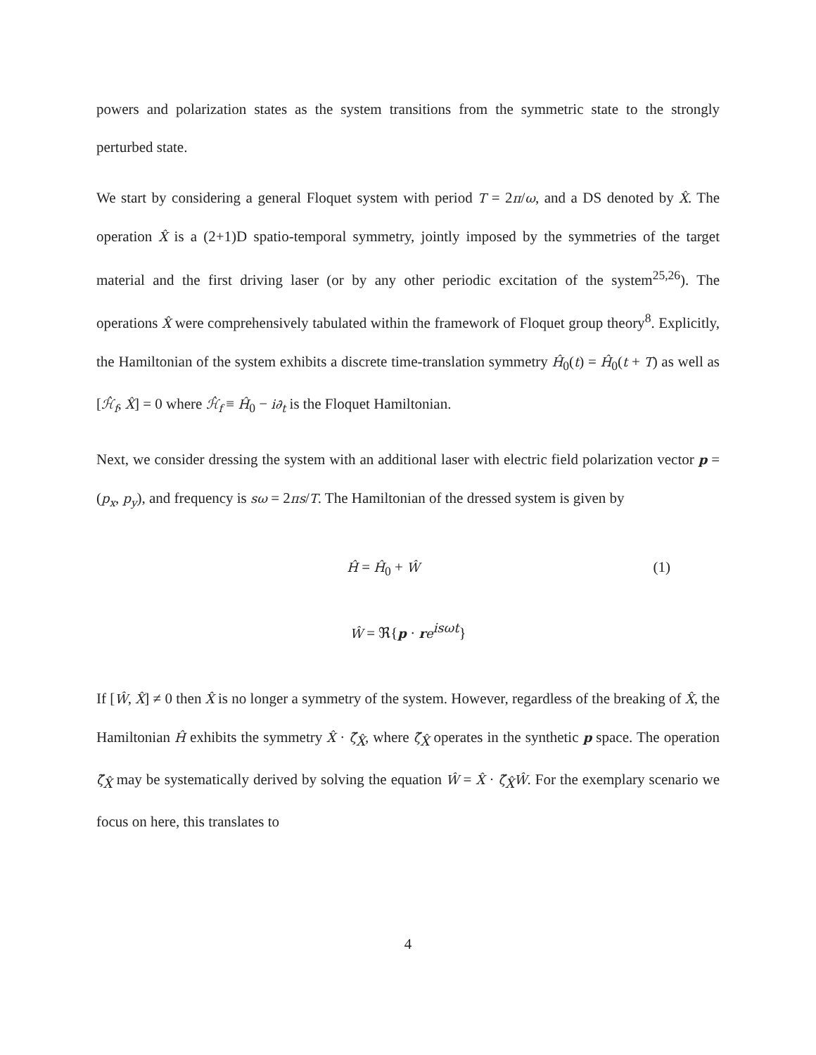powers and polarization states as the system transitions from the symmetric state to the strongly perturbed state.
We start by considering a general Floquet system with period T = 2π/ω, and a DS denoted by X̂. The operation X̂ is a (2+1)D spatio-temporal symmetry, jointly imposed by the symmetries of the target material and the first driving laser (or by any other periodic excitation of the system<sup>25,26</sup>). The operations X̂ were comprehensively tabulated within the framework of Floquet group theory<sup>8</sup>. Explicitly, the Hamiltonian of the system exhibits a discrete time-translation symmetry Ĥ<sub>0</sub>(t) = Ĥ<sub>0</sub>(t + T) as well as [ℋ̂<sub>f</sub>, X̂] = 0 where ℋ̂<sub>f</sub> ≡ Ĥ<sub>0</sub> − i∂<sub>t</sub> is the Floquet Hamiltonian.
Next, we consider dressing the system with an additional laser with electric field polarization vector p = (p<sub>x</sub>, p<sub>y</sub>), and frequency is sω = 2πs/T. The Hamiltonian of the dressed system is given by
Ĥ = Ĥ<sub>0</sub> + Ŵ (1)
Ŵ = ℜ{p · re<sup>isωt</sup>}
If [Ŵ, X̂] ≠ 0 then X̂ is no longer a symmetry of the system. However, regardless of the breaking of X̂, the Hamiltonian Ĥ exhibits the symmetry X̂ · ζ̌<sub>X̂</sub>, where ζ̌<sub>X̂</sub> operates in the synthetic p space. The operation ζ̌<sub>X̂</sub> may be systematically derived by solving the equation Ŵ = X̂ · ζ̌<sub>X̂</sub>Ŵ. For the exemplary scenario we focus on here, this translates to
4